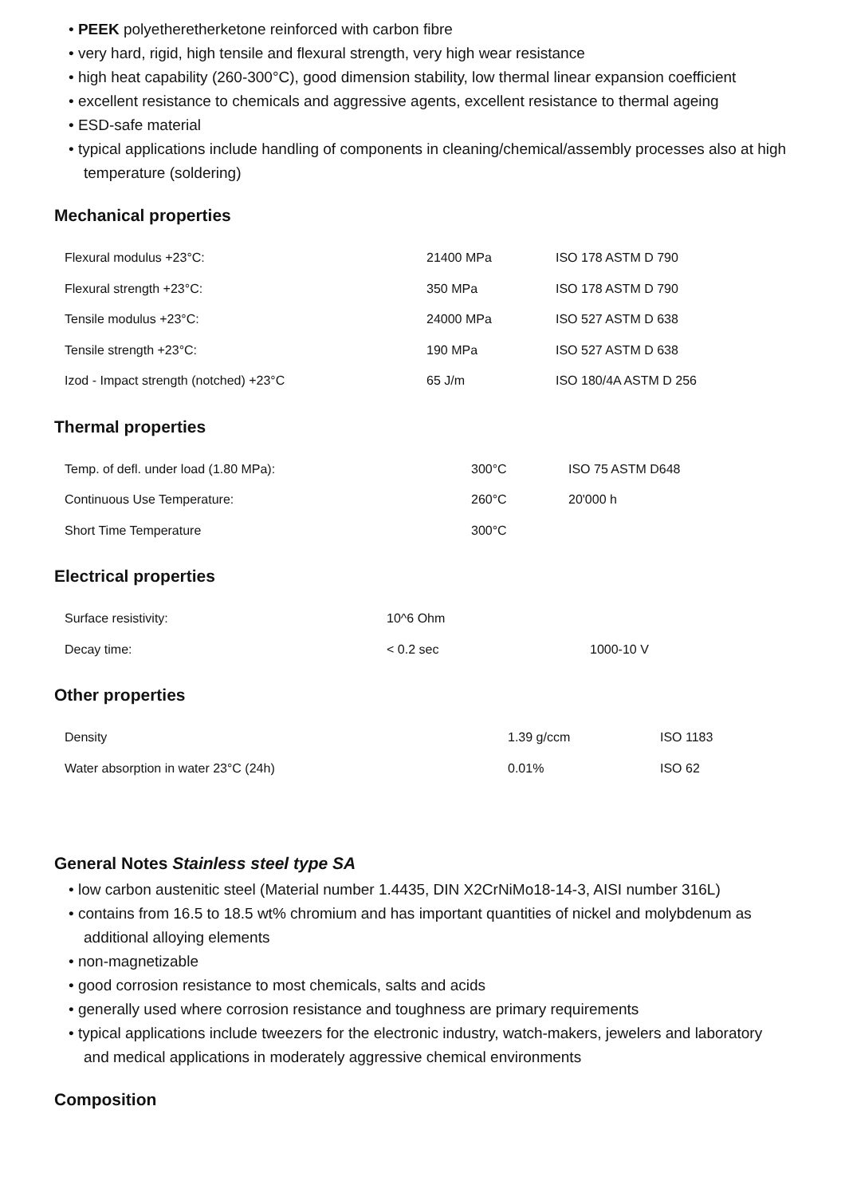• PEEK polyetheretherketone reinforced with carbon fibre
• very hard, rigid, high tensile and flexural strength, very high wear resistance
• high heat capability (260-300°C), good dimension stability, low thermal linear expansion coefficient
• excellent resistance to chemicals and aggressive agents, excellent resistance to thermal ageing
• ESD-safe material
• typical applications include handling of components in cleaning/chemical/assembly processes also at high temperature (soldering)
Mechanical properties
| Flexural modulus +23°C: | 21400 MPa | ISO 178 ASTM D 790 |
| Flexural strength +23°C: | 350 MPa | ISO 178 ASTM D 790 |
| Tensile modulus +23°C: | 24000 MPa | ISO 527 ASTM D 638 |
| Tensile strength +23°C: | 190 MPa | ISO 527 ASTM D 638 |
| Izod - Impact strength (notched) +23°C | 65 J/m | ISO 180/4A ASTM D 256 |
Thermal properties
| Temp. of defl. under load (1.80 MPa): | 300°C | ISO 75 ASTM D648 |
| Continuous Use Temperature: | 260°C | 20'000 h |
| Short Time Temperature | 300°C | |
Electrical properties
| Surface resistivity: | 10^6 Ohm | |
| Decay time: | < 0.2 sec | 1000-10 V |
Other properties
| Density | 1.39 g/ccm | ISO 1183 |
| Water absorption in water 23°C (24h) | 0.01% | ISO 62 |
General Notes Stainless steel type SA
• low carbon austenitic steel (Material number 1.4435, DIN X2CrNiMo18-14-3, AISI number 316L)
• contains from 16.5 to 18.5 wt% chromium and has important quantities of nickel and molybdenum as additional alloying elements
• non-magnetizable
• good corrosion resistance to most chemicals, salts and acids
• generally used where corrosion resistance and toughness are primary requirements
• typical applications include tweezers for the electronic industry, watch-makers, jewelers and laboratory and medical applications in moderately aggressive chemical environments
Composition